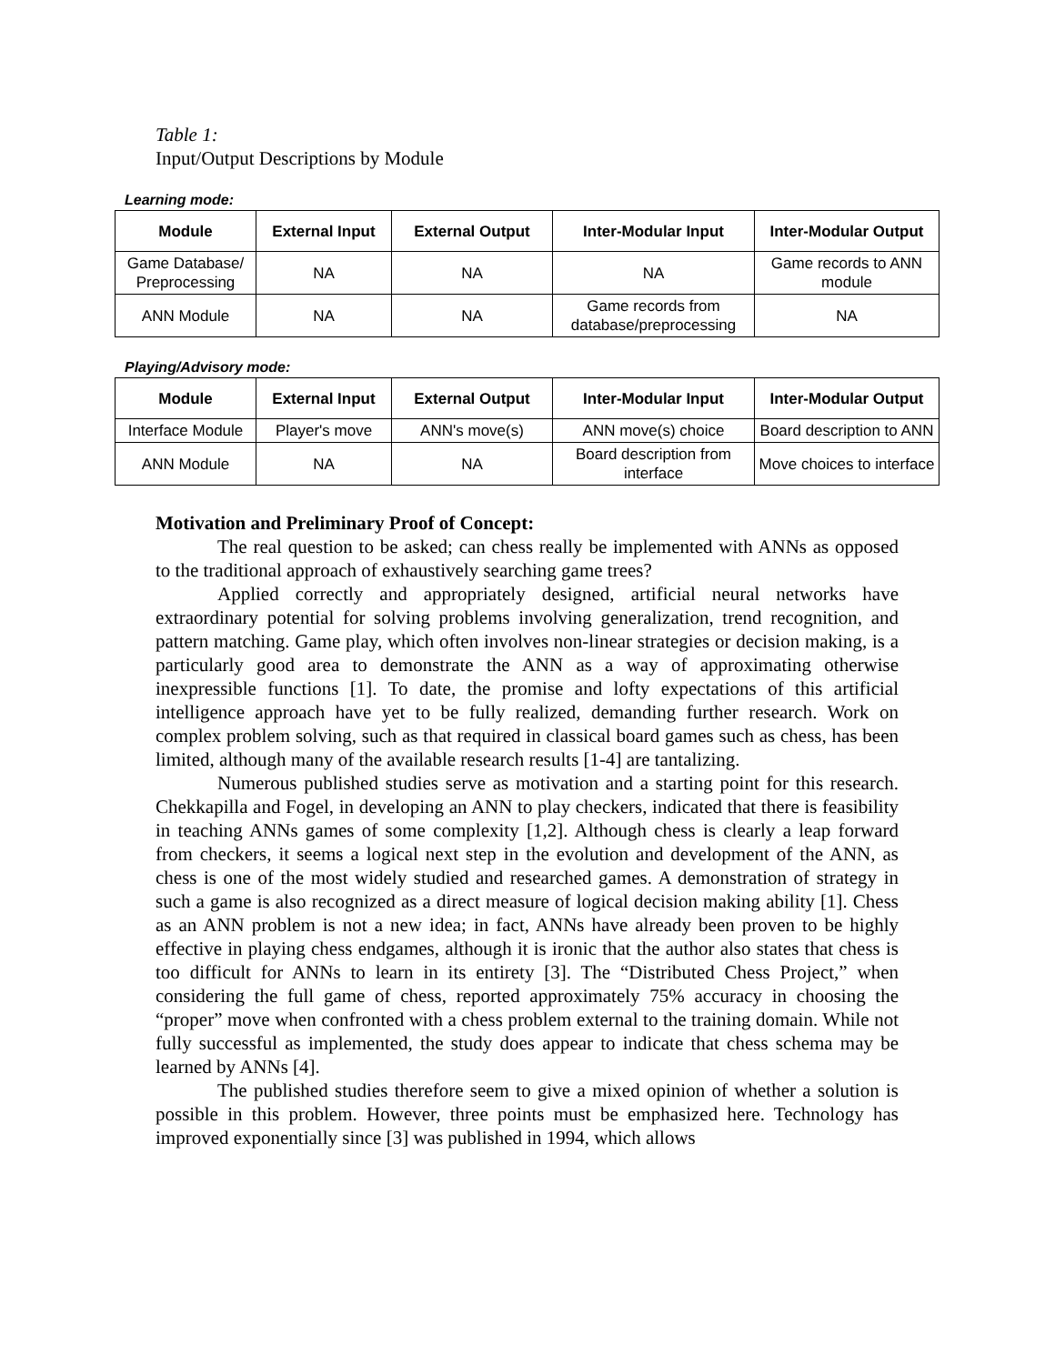Table 1:
Input/Output Descriptions by Module
Learning mode:
| Module | External Input | External Output | Inter-Modular Input | Inter-Modular Output |
| --- | --- | --- | --- | --- |
| Game Database/ Preprocessing | NA | NA | NA | Game records to ANN module |
| ANN Module | NA | NA | Game records from database/preprocessing | NA |
Playing/Advisory mode:
| Module | External Input | External Output | Inter-Modular Input | Inter-Modular Output |
| --- | --- | --- | --- | --- |
| Interface Module | Player's move | ANN's move(s) | ANN move(s) choice | Board description to ANN |
| ANN Module | NA | NA | Board description from interface | Move choices to interface |
Motivation and Preliminary Proof of Concept:
The real question to be asked; can chess really be implemented with ANNs as opposed to the traditional approach of exhaustively searching game trees?
Applied correctly and appropriately designed, artificial neural networks have extraordinary potential for solving problems involving generalization, trend recognition, and pattern matching. Game play, which often involves non-linear strategies or decision making, is a particularly good area to demonstrate the ANN as a way of approximating otherwise inexpressible functions [1]. To date, the promise and lofty expectations of this artificial intelligence approach have yet to be fully realized, demanding further research. Work on complex problem solving, such as that required in classical board games such as chess, has been limited, although many of the available research results [1-4] are tantalizing.
Numerous published studies serve as motivation and a starting point for this research. Chekkapilla and Fogel, in developing an ANN to play checkers, indicated that there is feasibility in teaching ANNs games of some complexity [1,2]. Although chess is clearly a leap forward from checkers, it seems a logical next step in the evolution and development of the ANN, as chess is one of the most widely studied and researched games. A demonstration of strategy in such a game is also recognized as a direct measure of logical decision making ability [1]. Chess as an ANN problem is not a new idea; in fact, ANNs have already been proven to be highly effective in playing chess endgames, although it is ironic that the author also states that chess is too difficult for ANNs to learn in its entirety [3]. The “Distributed Chess Project,” when considering the full game of chess, reported approximately 75% accuracy in choosing the “proper” move when confronted with a chess problem external to the training domain. While not fully successful as implemented, the study does appear to indicate that chess schema may be learned by ANNs [4].
The published studies therefore seem to give a mixed opinion of whether a solution is possible in this problem. However, three points must be emphasized here. Technology has improved exponentially since [3] was published in 1994, which allows